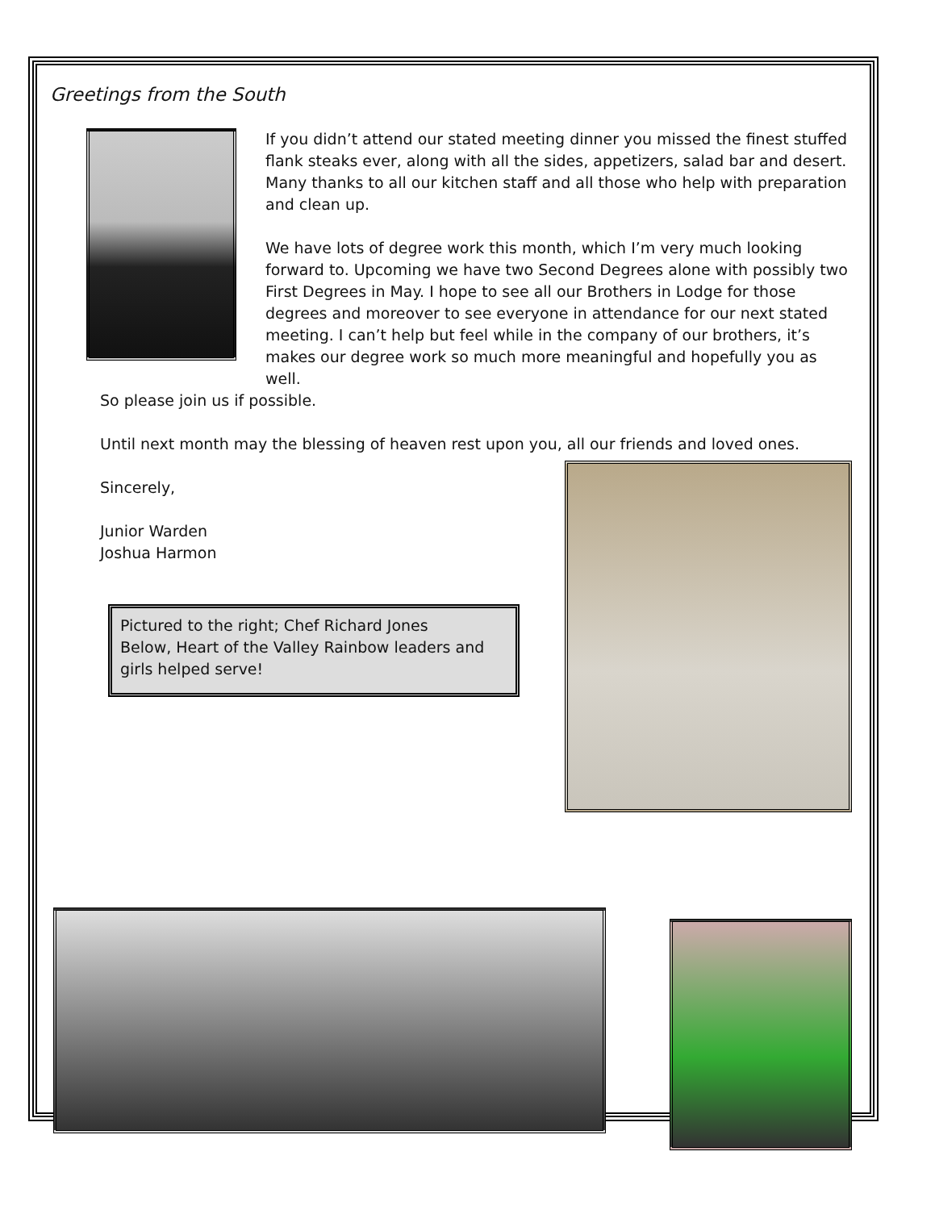Greetings from the South
If you didn’t attend our stated meeting dinner you missed the finest stuffed flank steaks ever, along with all the sides, appetizers, salad bar and desert. Many thanks to all our kitchen staff and all those who help with preparation and clean up.
We have lots of degree work this month, which I’m very much looking forward to. Upcoming we have two Second Degrees alone with possibly two First Degrees in May. I hope to see all our Brothers in Lodge for those degrees and moreover to see everyone in attendance for our next stated meeting. I can’t help but feel while in the company of our brothers, it’s makes our degree work so much more meaningful and hopefully you as well.
So please join us if possible.
Until next month may the blessing of heaven rest upon you, all our friends and loved ones.
Sincerely,
Junior Warden
Joshua Harmon
Pictured to the right; Chef Richard Jones
Below, Heart of the Valley Rainbow leaders and girls helped serve!